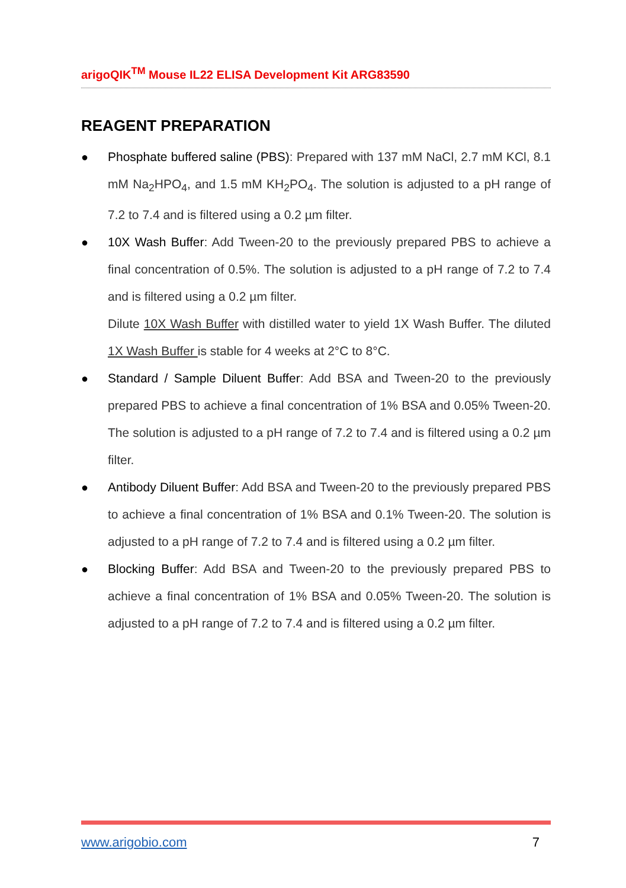arigoQIK<sup>TM</sup> Mouse IL22 ELISA Development Kit ARG83590
REAGENT PREPARATION
● Phosphate buffered saline (PBS): Prepared with 137 mM NaCl, 2.7 mM KCl, 8.1 mM Na<sub>2</sub>HPO<sub>4</sub>, and 1.5 mM KH<sub>2</sub>PO<sub>4</sub>. The solution is adjusted to a pH range of 7.2 to 7.4 and is filtered using a 0.2 µm filter.
● 10X Wash Buffer: Add Tween-20 to the previously prepared PBS to achieve a final concentration of 0.5%. The solution is adjusted to a pH range of 7.2 to 7.4 and is filtered using a 0.2 µm filter.
Dilute 10X Wash Buffer with distilled water to yield 1X Wash Buffer. The diluted 1X Wash Buffer is stable for 4 weeks at 2°C to 8°C.
● Standard / Sample Diluent Buffer: Add BSA and Tween-20 to the previously prepared PBS to achieve a final concentration of 1% BSA and 0.05% Tween-20. The solution is adjusted to a pH range of 7.2 to 7.4 and is filtered using a 0.2 µm filter.
● Antibody Diluent Buffer: Add BSA and Tween-20 to the previously prepared PBS to achieve a final concentration of 1% BSA and 0.1% Tween-20. The solution is adjusted to a pH range of 7.2 to 7.4 and is filtered using a 0.2 µm filter.
● Blocking Buffer: Add BSA and Tween-20 to the previously prepared PBS to achieve a final concentration of 1% BSA and 0.05% Tween-20. The solution is adjusted to a pH range of 7.2 to 7.4 and is filtered using a 0.2 µm filter.
www.arigobio.com 7